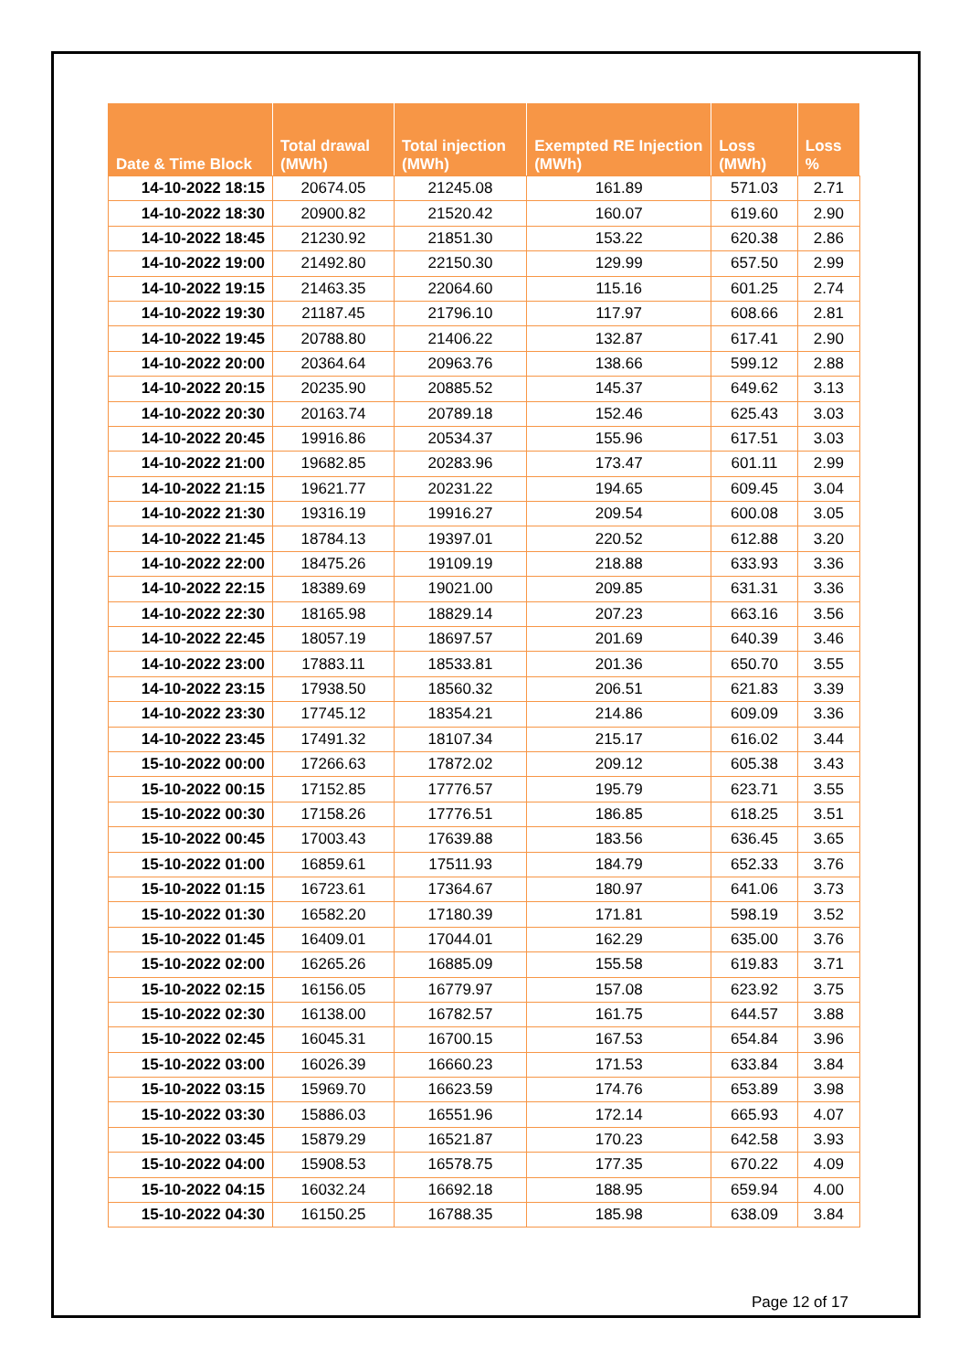| Date & Time Block | Total drawal (MWh) | Total injection (MWh) | Exempted RE Injection (MWh) | Loss (MWh) | Loss % |
| --- | --- | --- | --- | --- | --- |
| 14-10-2022 18:15 | 20674.05 | 21245.08 | 161.89 | 571.03 | 2.71 |
| 14-10-2022 18:30 | 20900.82 | 21520.42 | 160.07 | 619.60 | 2.90 |
| 14-10-2022 18:45 | 21230.92 | 21851.30 | 153.22 | 620.38 | 2.86 |
| 14-10-2022 19:00 | 21492.80 | 22150.30 | 129.99 | 657.50 | 2.99 |
| 14-10-2022 19:15 | 21463.35 | 22064.60 | 115.16 | 601.25 | 2.74 |
| 14-10-2022 19:30 | 21187.45 | 21796.10 | 117.97 | 608.66 | 2.81 |
| 14-10-2022 19:45 | 20788.80 | 21406.22 | 132.87 | 617.41 | 2.90 |
| 14-10-2022 20:00 | 20364.64 | 20963.76 | 138.66 | 599.12 | 2.88 |
| 14-10-2022 20:15 | 20235.90 | 20885.52 | 145.37 | 649.62 | 3.13 |
| 14-10-2022 20:30 | 20163.74 | 20789.18 | 152.46 | 625.43 | 3.03 |
| 14-10-2022 20:45 | 19916.86 | 20534.37 | 155.96 | 617.51 | 3.03 |
| 14-10-2022 21:00 | 19682.85 | 20283.96 | 173.47 | 601.11 | 2.99 |
| 14-10-2022 21:15 | 19621.77 | 20231.22 | 194.65 | 609.45 | 3.04 |
| 14-10-2022 21:30 | 19316.19 | 19916.27 | 209.54 | 600.08 | 3.05 |
| 14-10-2022 21:45 | 18784.13 | 19397.01 | 220.52 | 612.88 | 3.20 |
| 14-10-2022 22:00 | 18475.26 | 19109.19 | 218.88 | 633.93 | 3.36 |
| 14-10-2022 22:15 | 18389.69 | 19021.00 | 209.85 | 631.31 | 3.36 |
| 14-10-2022 22:30 | 18165.98 | 18829.14 | 207.23 | 663.16 | 3.56 |
| 14-10-2022 22:45 | 18057.19 | 18697.57 | 201.69 | 640.39 | 3.46 |
| 14-10-2022 23:00 | 17883.11 | 18533.81 | 201.36 | 650.70 | 3.55 |
| 14-10-2022 23:15 | 17938.50 | 18560.32 | 206.51 | 621.83 | 3.39 |
| 14-10-2022 23:30 | 17745.12 | 18354.21 | 214.86 | 609.09 | 3.36 |
| 14-10-2022 23:45 | 17491.32 | 18107.34 | 215.17 | 616.02 | 3.44 |
| 15-10-2022 00:00 | 17266.63 | 17872.02 | 209.12 | 605.38 | 3.43 |
| 15-10-2022 00:15 | 17152.85 | 17776.57 | 195.79 | 623.71 | 3.55 |
| 15-10-2022 00:30 | 17158.26 | 17776.51 | 186.85 | 618.25 | 3.51 |
| 15-10-2022 00:45 | 17003.43 | 17639.88 | 183.56 | 636.45 | 3.65 |
| 15-10-2022 01:00 | 16859.61 | 17511.93 | 184.79 | 652.33 | 3.76 |
| 15-10-2022 01:15 | 16723.61 | 17364.67 | 180.97 | 641.06 | 3.73 |
| 15-10-2022 01:30 | 16582.20 | 17180.39 | 171.81 | 598.19 | 3.52 |
| 15-10-2022 01:45 | 16409.01 | 17044.01 | 162.29 | 635.00 | 3.76 |
| 15-10-2022 02:00 | 16265.26 | 16885.09 | 155.58 | 619.83 | 3.71 |
| 15-10-2022 02:15 | 16156.05 | 16779.97 | 157.08 | 623.92 | 3.75 |
| 15-10-2022 02:30 | 16138.00 | 16782.57 | 161.75 | 644.57 | 3.88 |
| 15-10-2022 02:45 | 16045.31 | 16700.15 | 167.53 | 654.84 | 3.96 |
| 15-10-2022 03:00 | 16026.39 | 16660.23 | 171.53 | 633.84 | 3.84 |
| 15-10-2022 03:15 | 15969.70 | 16623.59 | 174.76 | 653.89 | 3.98 |
| 15-10-2022 03:30 | 15886.03 | 16551.96 | 172.14 | 665.93 | 4.07 |
| 15-10-2022 03:45 | 15879.29 | 16521.87 | 170.23 | 642.58 | 3.93 |
| 15-10-2022 04:00 | 15908.53 | 16578.75 | 177.35 | 670.22 | 4.09 |
| 15-10-2022 04:15 | 16032.24 | 16692.18 | 188.95 | 659.94 | 4.00 |
| 15-10-2022 04:30 | 16150.25 | 16788.35 | 185.98 | 638.09 | 3.84 |
Page 12 of 17